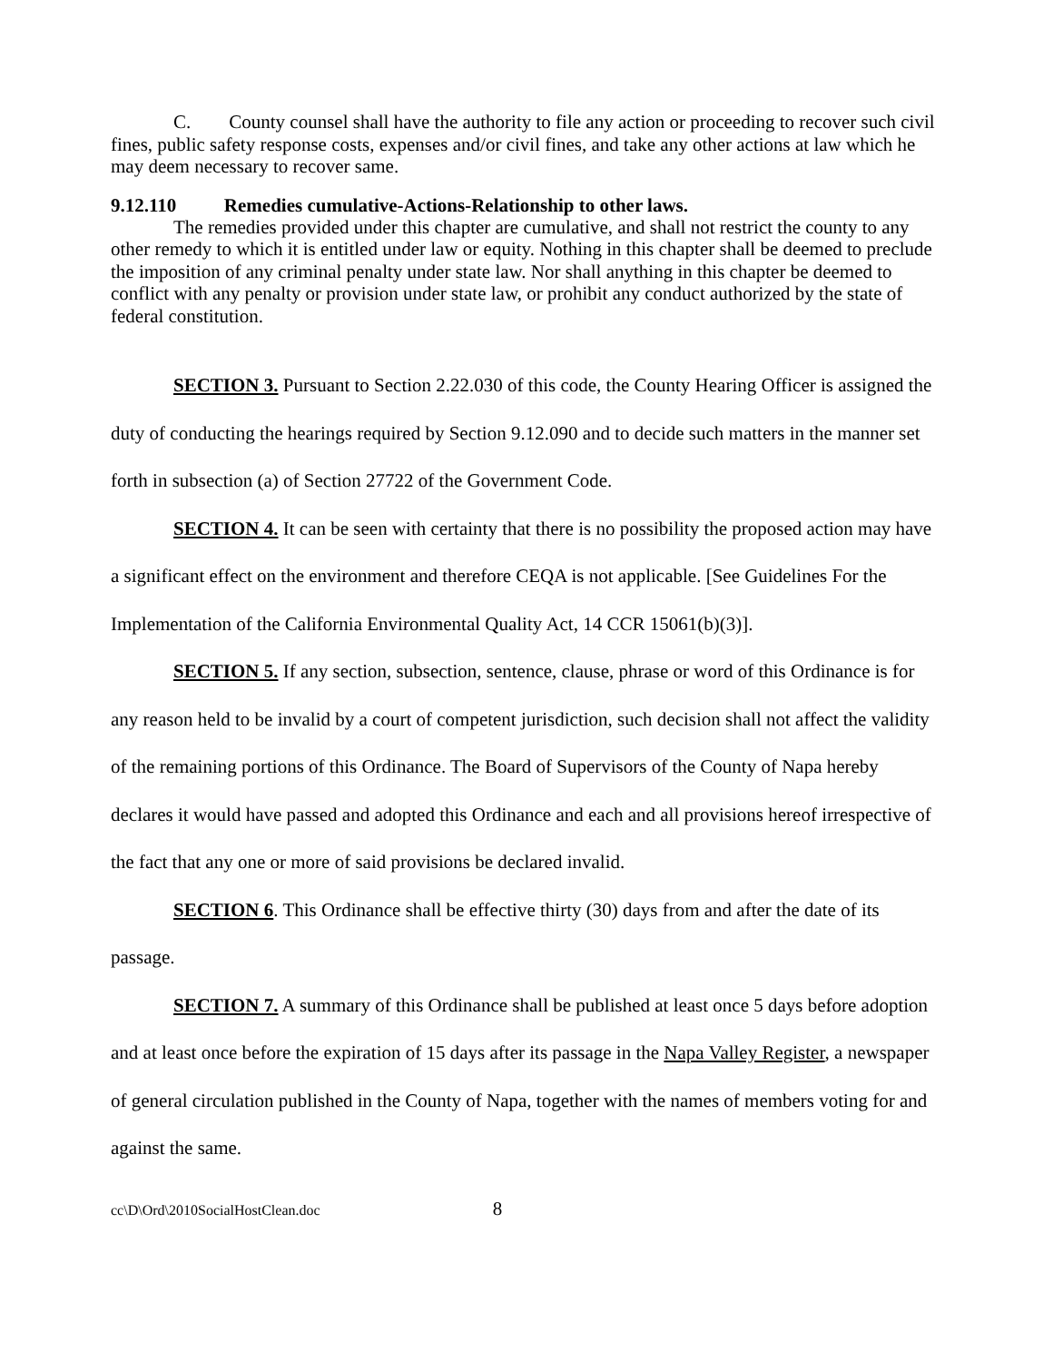C. County counsel shall have the authority to file any action or proceeding to recover such civil fines, public safety response costs, expenses and/or civil fines, and take any other actions at law which he may deem necessary to recover same.
9.12.110 Remedies cumulative-Actions-Relationship to other laws.
The remedies provided under this chapter are cumulative, and shall not restrict the county to any other remedy to which it is entitled under law or equity. Nothing in this chapter shall be deemed to preclude the imposition of any criminal penalty under state law. Nor shall anything in this chapter be deemed to conflict with any penalty or provision under state law, or prohibit any conduct authorized by the state of federal constitution.
SECTION 3. Pursuant to Section 2.22.030 of this code, the County Hearing Officer is assigned the duty of conducting the hearings required by Section 9.12.090 and to decide such matters in the manner set forth in subsection (a) of Section 27722 of the Government Code.
SECTION 4. It can be seen with certainty that there is no possibility the proposed action may have a significant effect on the environment and therefore CEQA is not applicable. [See Guidelines For the Implementation of the California Environmental Quality Act, 14 CCR 15061(b)(3)].
SECTION 5. If any section, subsection, sentence, clause, phrase or word of this Ordinance is for any reason held to be invalid by a court of competent jurisdiction, such decision shall not affect the validity of the remaining portions of this Ordinance. The Board of Supervisors of the County of Napa hereby declares it would have passed and adopted this Ordinance and each and all provisions hereof irrespective of the fact that any one or more of said provisions be declared invalid.
SECTION 6. This Ordinance shall be effective thirty (30) days from and after the date of its passage.
SECTION 7. A summary of this Ordinance shall be published at least once 5 days before adoption and at least once before the expiration of 15 days after its passage in the Napa Valley Register, a newspaper of general circulation published in the County of Napa, together with the names of members voting for and against the same.
cc\D\Ord\2010SocialHostClean.doc 8